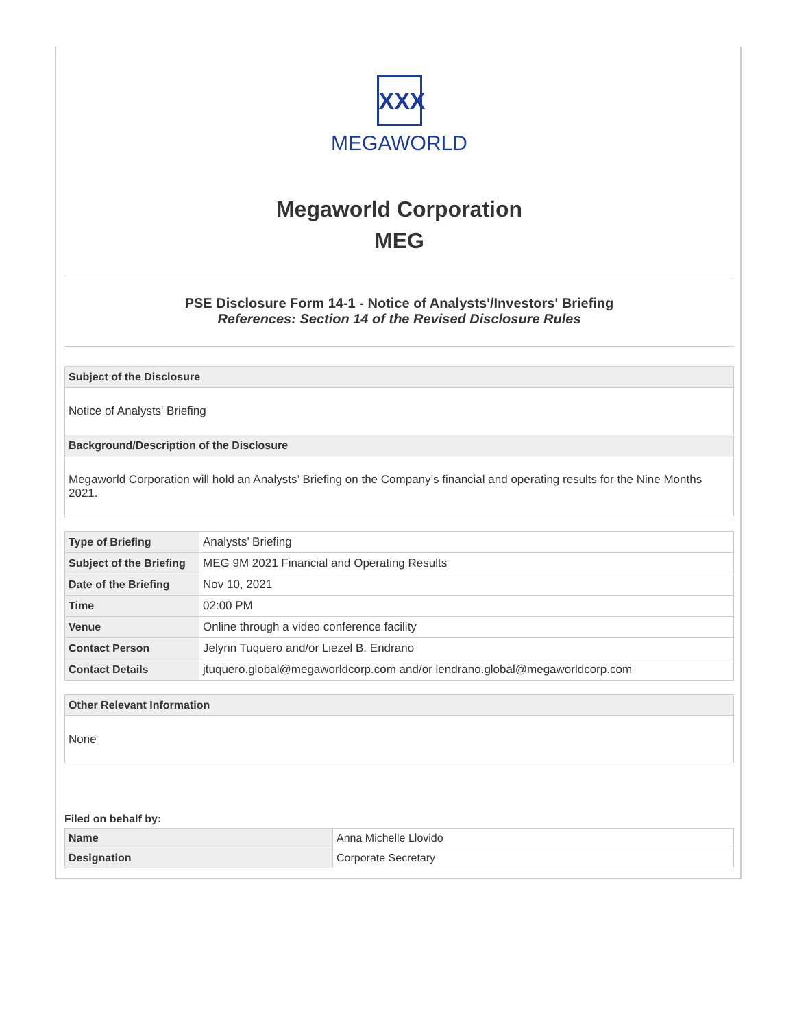XXX
MEGAWORLD
Megaworld Corporation
MEG
PSE Disclosure Form 14-1 - Notice of Analysts'/Investors' Briefing
References: Section 14 of the Revised Disclosure Rules
Subject of the Disclosure
Notice of Analysts' Briefing
Background/Description of the Disclosure
Megaworld Corporation will hold an Analysts’ Briefing on the Company’s financial and operating results for the Nine Months 2021.
| Type of Briefing | Analysts’ Briefing |
| Subject of the Briefing | MEG 9M 2021 Financial and Operating Results |
| Date of the Briefing | Nov 10, 2021 |
| Time | 02:00 PM |
| Venue | Online through a video conference facility |
| Contact Person | Jelynn Tuquero and/or Liezel B. Endrano |
| Contact Details | jtuquero.global@megaworldcorp.com and/or lendrano.global@megaworldcorp.com |
Other Relevant Information
None
Filed on behalf by:
| Name | Anna Michelle Llovido |
| Designation | Corporate Secretary |